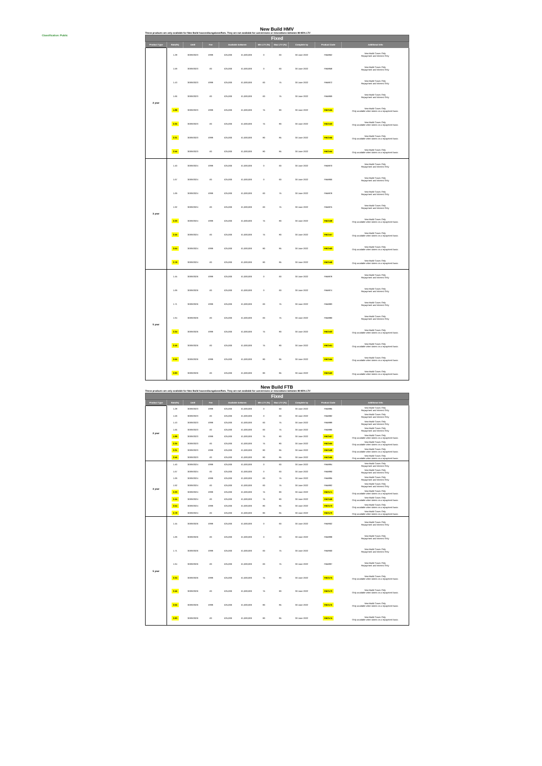Classification: Public
New Build HMV
These products are only available for New Build houses/bungalows/flats. They are not available for conversions or renovations between 80-85% LTV
| Fixed | | | | | | | | | | |
| --- | --- | --- | --- | --- | --- | --- | --- | --- | --- | --- |
| Product Type | Rate(%) | Until | Fee | Available between | | Min LTV (%) | Max LTV (%) | Complete by | Product Code | Additional Info |
| 2 year | 1.28 | 30/09/2023 | £999 | £25,000 | £1,000,000 | 0 | 60 | 30 June 2022 | FBM862 | New Build Cases Only Repayment and Interest Only |
| | 1.59 | 30/09/2023 | £0 | £25,000 | £1,000,000 | 0 | 60 | 30 June 2022 | FBM858 | New Build Cases Only Repayment and Interest Only |
| | 1.43 | 30/09/2023 | £999 | £25,000 | £1,000,000 | 60 | 75 | 30 June 2022 | FBM872 | New Build Cases Only Repayment and Interest Only |
| | 1.66 | 30/09/2023 | £0 | £25,000 | £1,000,000 | 60 | 75 | 30 June 2022 | FBM869 | New Build Cases Only Repayment and Interest Only |
| | 1.89 | 30/09/2023 | £999 | £25,000 | £1,000,000 | 75 | 80 | 30 June 2022 | FBC555 | New Build Cases Only Only available when taken on a repayment basis |
| | 2.26 | 30/09/2023 | £0 | £25,000 | £1,000,000 | 75 | 80 | 30 June 2022 | FBC553 | New Build Cases Only Only available when taken on a repayment basis |
| | 2.21 | 30/09/2023 | £999 | £25,000 | £1,000,000 | 80 | 85 | 30 June 2022 | FBC556 | New Build Cases Only Only available when taken on a repayment basis |
| | 2.56 | 30/09/2023 | £0 | £25,000 | £1,000,000 | 80 | 85 | 30 June 2022 | FBC554 | New Build Cases Only Only available when taken on a repayment basis |
| 3 year | 1.40 | 30/09/2024 | £999 | £25,000 | £1,000,000 | 0 | 60 | 30 June 2022 | FBM870 | New Build Cases Only Repayment and Interest Only |
| | 1.67 | 30/09/2024 | £0 | £25,000 | £1,000,000 | 0 | 60 | 30 June 2022 | FBM866 | New Build Cases Only Repayment and Interest Only |
| | 1.69 | 30/09/2024 | £999 | £25,000 | £1,000,000 | 60 | 75 | 30 June 2022 | FBM878 | New Build Cases Only Repayment and Interest Only |
| | 1.92 | 30/09/2024 | £0 | £25,000 | £1,000,000 | 60 | 75 | 30 June 2022 | FBM875 | New Build Cases Only Repayment and Interest Only |
| | 2.23 | 30/09/2024 | £999 | £25,000 | £1,000,000 | 75 | 80 | 30 June 2022 | FBC559 | New Build Cases Only Only available when taken on a repayment basis |
| | 2.45 | 30/09/2024 | £0 | £25,000 | £1,000,000 | 75 | 80 | 30 June 2022 | FBC557 | New Build Cases Only Only available when taken on a repayment basis |
| | 2.64 | 30/09/2024 | £999 | £25,000 | £1,000,000 | 80 | 85 | 30 June 2022 | FBC560 | New Build Cases Only Only available when taken on a repayment basis |
| | 2.78 | 30/09/2024 | £0 | £25,000 | £1,000,000 | 80 | 85 | 30 June 2022 | FBC558 | New Build Cases Only Only available when taken on a repayment basis |
| 5 year | 1.45 | 30/09/2026 | £999 | £25,000 | £1,000,000 | 0 | 60 | 30 June 2022 | FBM878 | New Build Cases Only Repayment and Interest Only |
| | 1.69 | 30/09/2026 | £0 | £25,000 | £1,000,000 | 0 | 60 | 30 June 2022 | FBM874 | New Build Cases Only Repayment and Interest Only |
| | 1.71 | 30/09/2026 | £999 | £25,000 | £1,000,000 | 60 | 75 | 30 June 2022 | FBM883 | New Build Cases Only Repayment and Interest Only |
| | 1.94 | 30/09/2026 | £0 | £25,000 | £1,000,000 | 60 | 75 | 30 June 2022 | FBM880 | New Build Cases Only Repayment and Interest Only |
| | 2.24 | 30/09/2026 | £999 | £25,000 | £1,000,000 | 75 | 80 | 30 June 2022 | FBC563 | New Build Cases Only Only available when taken on a repayment basis |
| | 2.46 | 30/09/2026 | £0 | £25,000 | £1,000,000 | 75 | 80 | 30 June 2022 | FBC561 | New Build Cases Only Only available when taken on a repayment basis |
| | 2.66 | 30/09/2026 | £999 | £25,000 | £1,000,000 | 80 | 85 | 30 June 2022 | FBC564 | New Build Cases Only Only available when taken on a repayment basis |
| | 2.80 | 30/09/2026 | £0 | £25,000 | £1,000,000 | 80 | 85 | 30 June 2022 | FBC562 | New Build Cases Only Only available when taken on a repayment basis |
New Build FTB
These products are only available for New Build houses/bungalows/flats. They are not available for conversions or renovations between 80-85% LTV
| Fixed | | | | | | | | | | |
| --- | --- | --- | --- | --- | --- | --- | --- | --- | --- | --- |
| Product Type | Rate(%) | Until | Fee | Available between | | Min LTV (%) | Max LTV (%) | Complete by | Product Code | Additional Info |
| 2 year | 1.28 | 30/09/2023 | £999 | £25,000 | £1,000,000 | 0 | 60 | 30 June 2022 | FBM885 | New Build Cases Only Repayment and Interest Only |
| | 1.59 | 30/09/2023 | £0 | £25,000 | £1,000,000 | 0 | 60 | 30 June 2022 | FBM882 | New Build Cases Only Repayment and Interest Only |
| | 1.43 | 30/09/2023 | £999 | £25,000 | £1,000,000 | 60 | 75 | 30 June 2022 | FBM889 | New Build Cases Only Repayment and Interest Only |
| | 1.66 | 30/09/2023 | £0 | £25,000 | £1,000,000 | 60 | 75 | 30 June 2022 | FBM886 | New Build Cases Only Repayment and Interest Only |
| | 1.89 | 30/09/2023 | £999 | £25,000 | £1,000,000 | 75 | 80 | 30 June 2022 | FBC567 | New Build Cases Only Only available when taken on a repayment basis |
| | 2.26 | 30/09/2023 | £0 | £25,000 | £1,000,000 | 75 | 80 | 30 June 2022 | FBC565 | New Build Cases Only Only available when taken on a repayment basis |
| | 2.21 | 30/09/2023 | £999 | £25,000 | £1,000,000 | 80 | 85 | 30 June 2022 | FBC568 | New Build Cases Only Only available when taken on a repayment basis |
| | 2.56 | 30/09/2023 | £0 | £25,000 | £1,000,000 | 80 | 85 | 30 June 2022 | FBC566 | New Build Cases Only Only available when taken on a repayment basis |
| 3 year | 1.40 | 30/09/2024 | £999 | £25,000 | £1,000,000 | 0 | 60 | 30 June 2022 | FBM894 | New Build Cases Only Repayment and Interest Only |
| | 1.67 | 30/09/2024 | £0 | £25,000 | £1,000,000 | 0 | 60 | 30 June 2022 | FBM890 | New Build Cases Only Repayment and Interest Only |
| | 1.69 | 30/09/2024 | £999 | £25,000 | £1,000,000 | 60 | 75 | 30 June 2022 | FBM895 | New Build Cases Only Repayment and Interest Only |
| | 1.92 | 30/09/2024 | £0 | £25,000 | £1,000,000 | 60 | 75 | 30 June 2022 | FBM892 | New Build Cases Only Repayment and Interest Only |
| | 2.23 | 30/09/2024 | £999 | £25,000 | £1,000,000 | 75 | 80 | 30 June 2022 | FBC571 | New Build Cases Only Only available when taken on a repayment basis |
| | 2.45 | 30/09/2024 | £0 | £25,000 | £1,000,000 | 75 | 80 | 30 June 2022 | FBC569 | New Build Cases Only Only available when taken on a repayment basis |
| | 2.64 | 30/09/2024 | £999 | £25,000 | £1,000,000 | 80 | 85 | 30 June 2022 | FBC572 | New Build Cases Only Only available when taken on a repayment basis |
| | 2.78 | 30/09/2024 | £0 | £25,000 | £1,000,000 | 80 | 85 | 30 June 2022 | FBC570 | New Build Cases Only Only available when taken on a repayment basis |
| 5 year | 1.45 | 30/09/2026 | £999 | £25,000 | £1,000,000 | 0 | 60 | 30 June 2022 | FBM902 | New Build Cases Only Repayment and Interest Only |
| | 1.69 | 30/09/2026 | £0 | £25,000 | £1,000,000 | 0 | 60 | 30 June 2022 | FBM898 | New Build Cases Only Repayment and Interest Only |
| | 1.71 | 30/09/2026 | £999 | £25,000 | £1,000,000 | 60 | 75 | 30 June 2022 | FBM900 | New Build Cases Only Repayment and Interest Only |
| | 1.94 | 30/09/2026 | £0 | £25,000 | £1,000,000 | 60 | 75 | 30 June 2022 | FBM897 | New Build Cases Only Repayment and Interest Only |
| | 2.24 | 30/09/2026 | £999 | £25,000 | £1,000,000 | 75 | 80 | 30 June 2022 | FBC575 | New Build Cases Only Only available when taken on a repayment basis |
| | 2.46 | 30/09/2026 | £0 | £25,000 | £1,000,000 | 75 | 80 | 30 June 2022 | FBC573 | New Build Cases Only Only available when taken on a repayment basis |
| | 2.66 | 30/09/2026 | £999 | £25,000 | £1,000,000 | 80 | 85 | 30 June 2022 | FBC576 | New Build Cases Only Only available when taken on a repayment basis |
| | 2.80 | 30/09/2026 | £0 | £25,000 | £1,000,000 | 80 | 85 | 30 June 2022 | FBC574 | New Build Cases Only Only available when taken on a repayment basis |